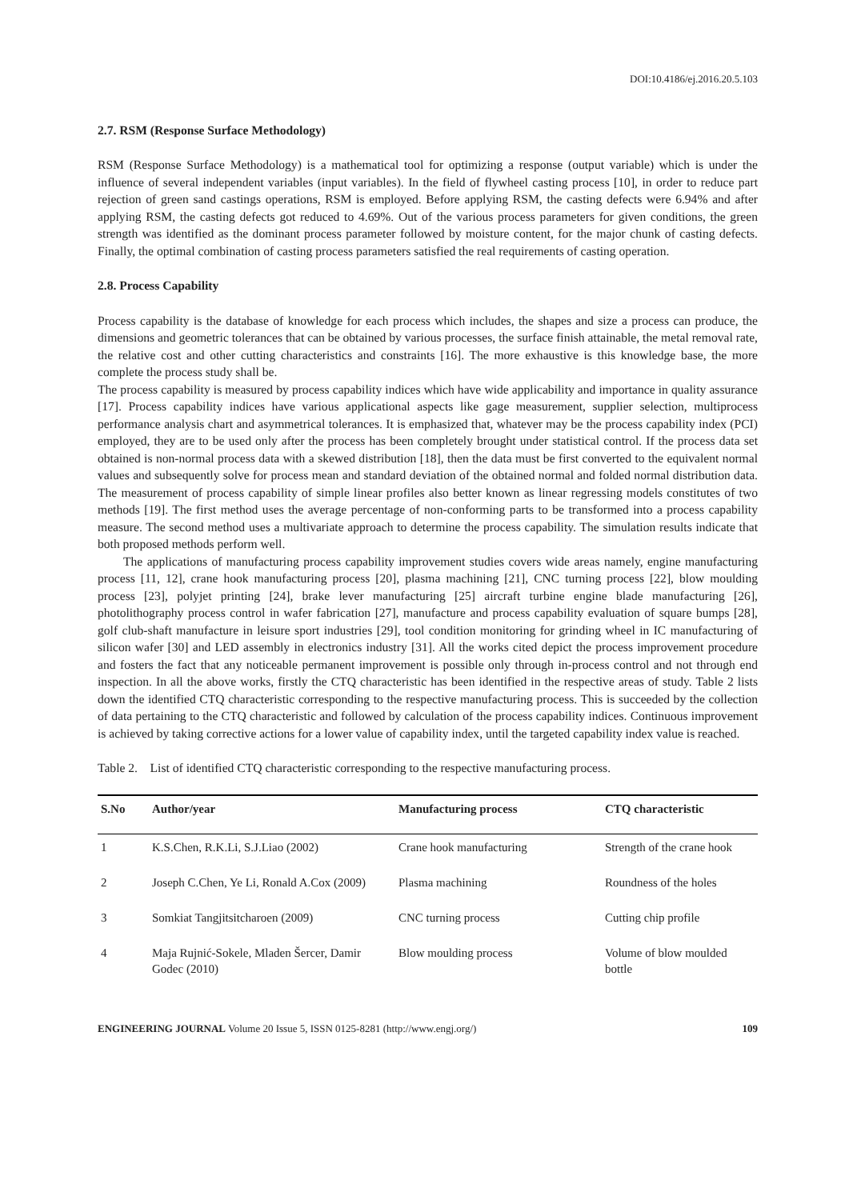DOI:10.4186/ej.2016.20.5.103
2.7. RSM (Response Surface Methodology)
RSM (Response Surface Methodology) is a mathematical tool for optimizing a response (output variable) which is under the influence of several independent variables (input variables). In the field of flywheel casting process [10], in order to reduce part rejection of green sand castings operations, RSM is employed. Before applying RSM, the casting defects were 6.94% and after applying RSM, the casting defects got reduced to 4.69%. Out of the various process parameters for given conditions, the green strength was identified as the dominant process parameter followed by moisture content, for the major chunk of casting defects. Finally, the optimal combination of casting process parameters satisfied the real requirements of casting operation.
2.8. Process Capability
Process capability is the database of knowledge for each process which includes, the shapes and size a process can produce, the dimensions and geometric tolerances that can be obtained by various processes, the surface finish attainable, the metal removal rate, the relative cost and other cutting characteristics and constraints [16]. The more exhaustive is this knowledge base, the more complete the process study shall be.
The process capability is measured by process capability indices which have wide applicability and importance in quality assurance [17]. Process capability indices have various applicational aspects like gage measurement, supplier selection, multiprocess performance analysis chart and asymmetrical tolerances. It is emphasized that, whatever may be the process capability index (PCI) employed, they are to be used only after the process has been completely brought under statistical control. If the process data set obtained is non-normal process data with a skewed distribution [18], then the data must be first converted to the equivalent normal values and subsequently solve for process mean and standard deviation of the obtained normal and folded normal distribution data. The measurement of process capability of simple linear profiles also better known as linear regressing models constitutes of two methods [19]. The first method uses the average percentage of non-conforming parts to be transformed into a process capability measure. The second method uses a multivariate approach to determine the process capability. The simulation results indicate that both proposed methods perform well.
The applications of manufacturing process capability improvement studies covers wide areas namely, engine manufacturing process [11, 12], crane hook manufacturing process [20], plasma machining [21], CNC turning process [22], blow moulding process [23], polyjet printing [24], brake lever manufacturing [25] aircraft turbine engine blade manufacturing [26], photolithography process control in wafer fabrication [27], manufacture and process capability evaluation of square bumps [28], golf club-shaft manufacture in leisure sport industries [29], tool condition monitoring for grinding wheel in IC manufacturing of silicon wafer [30] and LED assembly in electronics industry [31]. All the works cited depict the process improvement procedure and fosters the fact that any noticeable permanent improvement is possible only through in-process control and not through end inspection. In all the above works, firstly the CTQ characteristic has been identified in the respective areas of study. Table 2 lists down the identified CTQ characteristic corresponding to the respective manufacturing process. This is succeeded by the collection of data pertaining to the CTQ characteristic and followed by calculation of the process capability indices. Continuous improvement is achieved by taking corrective actions for a lower value of capability index, until the targeted capability index value is reached.
Table 2. List of identified CTQ characteristic corresponding to the respective manufacturing process.
| S.No | Author/year | Manufacturing process | CTQ characteristic |
| --- | --- | --- | --- |
| 1 | K.S.Chen, R.K.Li, S.J.Liao (2002) | Crane hook manufacturing | Strength of the crane hook |
| 2 | Joseph C.Chen, Ye Li, Ronald A.Cox (2009) | Plasma machining | Roundness of the holes |
| 3 | Somkiat Tangjitsitcharoen (2009) | CNC turning process | Cutting chip profile |
| 4 | Maja Rujnić-Sokele, Mladen Šercer, Damir Godec (2010) | Blow moulding process | Volume of blow moulded bottle |
ENGINEERING JOURNAL Volume 20 Issue 5, ISSN 0125-8281 (http://www.engj.org/) 109